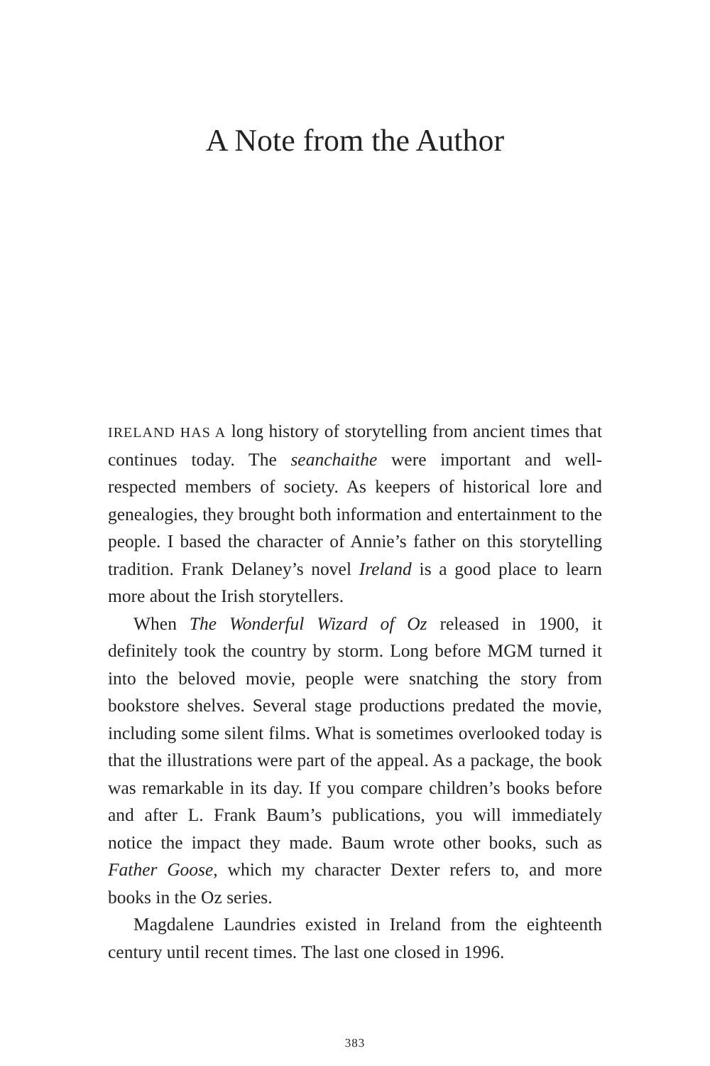A Note from the Author
IRELAND HAS A long history of storytelling from ancient times that continues today. The seanchaithe were important and well-respected members of society. As keepers of historical lore and genealogies, they brought both information and entertainment to the people. I based the character of Annie’s father on this storytelling tradition. Frank Delaney’s novel Ireland is a good place to learn more about the Irish storytellers.
When The Wonderful Wizard of Oz released in 1900, it definitely took the country by storm. Long before MGM turned it into the beloved movie, people were snatching the story from bookstore shelves. Several stage productions predated the movie, including some silent films. What is sometimes overlooked today is that the illustrations were part of the appeal. As a package, the book was remarkable in its day. If you compare children’s books before and after L. Frank Baum’s publications, you will immediately notice the impact they made. Baum wrote other books, such as Father Goose, which my character Dexter refers to, and more books in the Oz series.
Magdalene Laundries existed in Ireland from the eighteenth century until recent times. The last one closed in 1996.
383